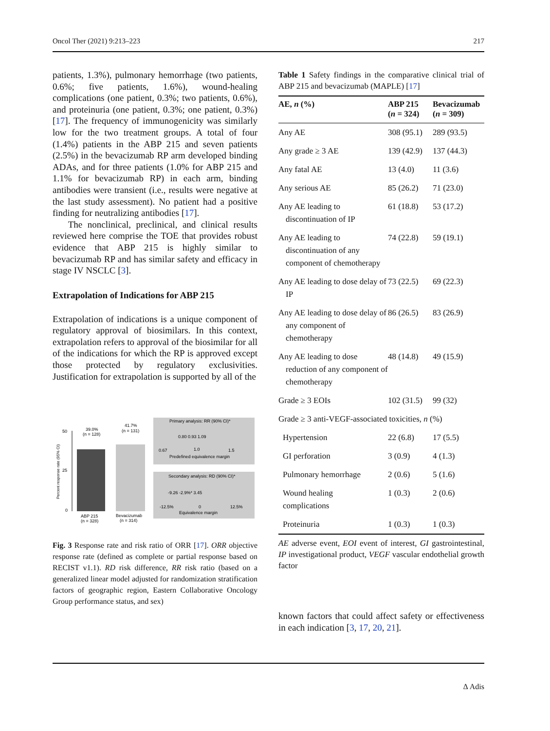Oncol Ther (2021) 9:213–223 217
patients, 1.3%), pulmonary hemorrhage (two patients, 0.6%; five patients, 1.6%), wound-healing complications (one patient, 0.3%; two patients, 0.6%), and proteinuria (one patient, 0.3%; one patient, 0.3%) [17]. The frequency of immunogenicity was similarly low for the two treatment groups. A total of four (1.4%) patients in the ABP 215 and seven patients (2.5%) in the bevacizumab RP arm developed binding ADAs, and for three patients (1.0% for ABP 215 and 1.1% for bevacizumab RP) in each arm, binding antibodies were transient (i.e., results were negative at the last study assessment). No patient had a positive finding for neutralizing antibodies [17].
The nonclinical, preclinical, and clinical results reviewed here comprise the TOE that provides robust evidence that ABP 215 is highly similar to bevacizumab RP and has similar safety and efficacy in stage IV NSCLC [3].
Extrapolation of Indications for ABP 215
Extrapolation of indications is a unique component of regulatory approval of biosimilars. In this context, extrapolation refers to approval of the biosimilar for all of the indications for which the RP is approved except those protected by regulatory exclusivities. Justification for extrapolation is supported by all of the
50
25
0
Percent response rate (95% CI)
39.0%
(n = 128)
41.7%
(n = 131)
ABP 215
(n = 328)
Bevacizumab
(n = 314)
Primary analysis: RR (90% CI)*
0.80 0.93 1.09
0.67
1.0
1.5
Predefined equivalence margin
Secondary analysis: RD (90% CI)*
-9.26 -2.9%* 3.45
-12.5%
0
12.5%
Equivalence margin
Fig. 3 Response rate and risk ratio of ORR [17]. ORR objective response rate (defined as complete or partial response based on RECIST v1.1). RD risk difference, RR risk ratio (based on a generalized linear model adjusted for randomization stratification factors of geographic region, Eastern Collaborative Oncology Group performance status, and sex)
Table 1 Safety findings in the comparative clinical trial of ABP 215 and bevacizumab (MAPLE) [17]
| AE, n (%) | ABP 215 ( n = 324) | Bevacizumab ( n = 309) |
| --- | --- | --- |
| Any AE | 308 (95.1) | 289 (93.5) |
| Any grade ≥ 3 AE | 139 (42.9) | 137 (44.3) |
| Any fatal AE | 13 (4.0) | 11 (3.6) |
| Any serious AE | 85 (26.2) | 71 (23.0) |
| Any AE leading to discontinuation of IP | 61 (18.8) | 53 (17.2) |
| Any AE leading to discontinuation of any component of chemotherapy | 74 (22.8) | 59 (19.1) |
| Any AE leading to dose delay of IP | 73 (22.5) | 69 (22.3) |
| Any AE leading to dose delay of any component of chemotherapy | 86 (26.5) | 83 (26.9) |
| Any AE leading to dose reduction of any component of chemotherapy | 48 (14.8) | 49 (15.9) |
| Grade ≥ 3 EOIs | 102 (31.5) | 99 (32) |
| Grade ≥ 3 anti-VEGF-associated toxicities, n (%) | | |
| Hypertension | 22 (6.8) | 17 (5.5) |
| GI perforation | 3 (0.9) | 4 (1.3) |
| Pulmonary hemorrhage | 2 (0.6) | 5 (1.6) |
| Wound healing complications | 1 (0.3) | 2 (0.6) |
| Proteinuria | 1 (0.3) | 1 (0.3) |
AE adverse event, EOI event of interest, GI gastrointestinal, IP investigational product, VEGF vascular endothelial growth factor
known factors that could affect safety or effectiveness in each indication [3, 17, 20, 21].
∆ Adis